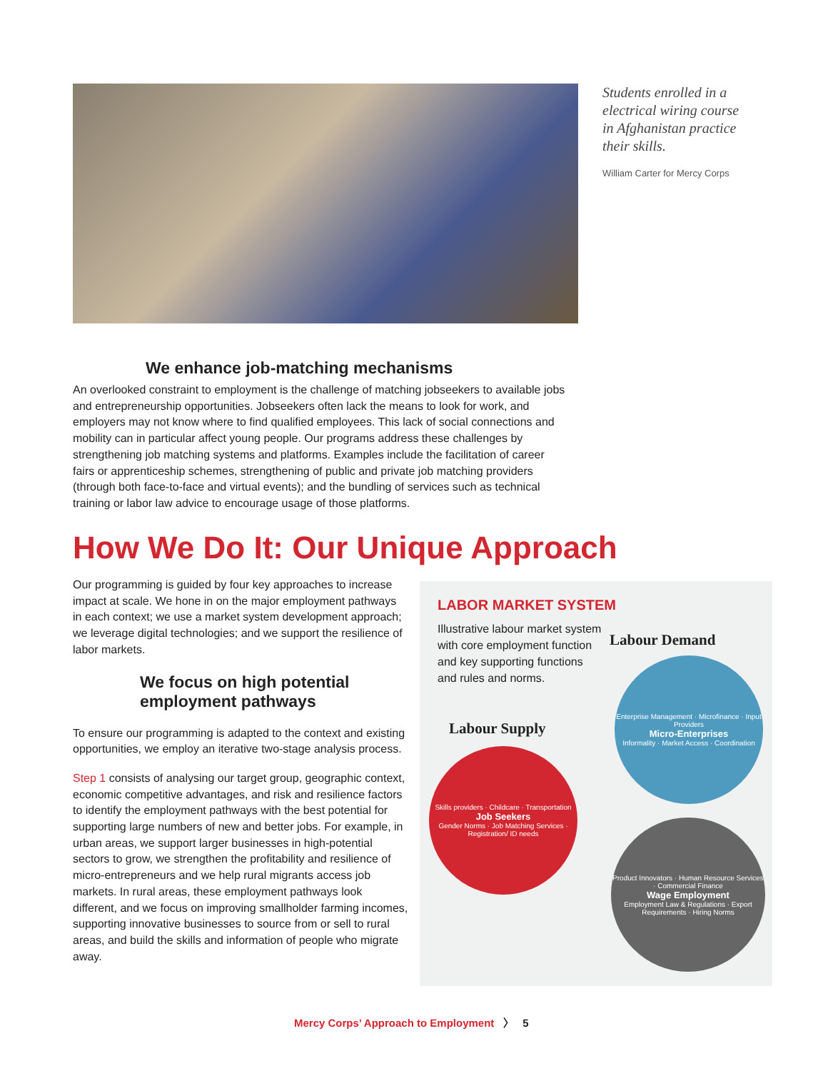Students enrolled in a electrical wiring course in Afghanistan practice their skills.
William Carter for Mercy Corps
We enhance job-matching mechanisms
An overlooked constraint to employment is the challenge of matching jobseekers to available jobs and entrepreneurship opportunities. Jobseekers often lack the means to look for work, and employers may not know where to find qualified employees. This lack of social connections and mobility can in particular affect young people. Our programs address these challenges by strengthening job matching systems and platforms. Examples include the facilitation of career fairs or apprenticeship schemes, strengthening of public and private job matching providers (through both face-to-face and virtual events); and the bundling of services such as technical training or labor law advice to encourage usage of those platforms.
How We Do It: Our Unique Approach
Our programming is guided by four key approaches to increase impact at scale. We hone in on the major employment pathways in each context; we use a market system development approach; we leverage digital technologies; and we support the resilience of labor markets.
We focus on high potential employment pathways
To ensure our programming is adapted to the context and existing opportunities, we employ an iterative two-stage analysis process.
Step 1 consists of analysing our target group, geographic context, economic competitive advantages, and risk and resilience factors to identify the employment pathways with the best potential for supporting large numbers of new and better jobs. For example, in urban areas, we support larger businesses in high-potential sectors to grow, we strengthen the profitability and resilience of micro-entrepreneurs and we help rural migrants access job markets. In rural areas, these employment pathways look different, and we focus on improving smallholder farming incomes, supporting innovative businesses to source from or sell to rural areas, and build the skills and information of people who migrate away.
LABOR MARKET SYSTEM
Illustrative labour market system with core employment function and key supporting functions and rules and norms.
Labour Demand
Labour Supply
Enterprise Management · Microfinance · Input Providers
Micro-Enterprises
Informality · Market Access · Coordination
Skills providers · Childcare · Transportation
Job Seekers
Gender Norms · Job Matching Services · Registration/ ID needs
Product Innovators · Human Resource Services · Commercial Finance
Wage Employment
Employment Law & Regulations · Export Requirements · Hiring Norms
Mercy Corps’ Approach to Employment 〉 5